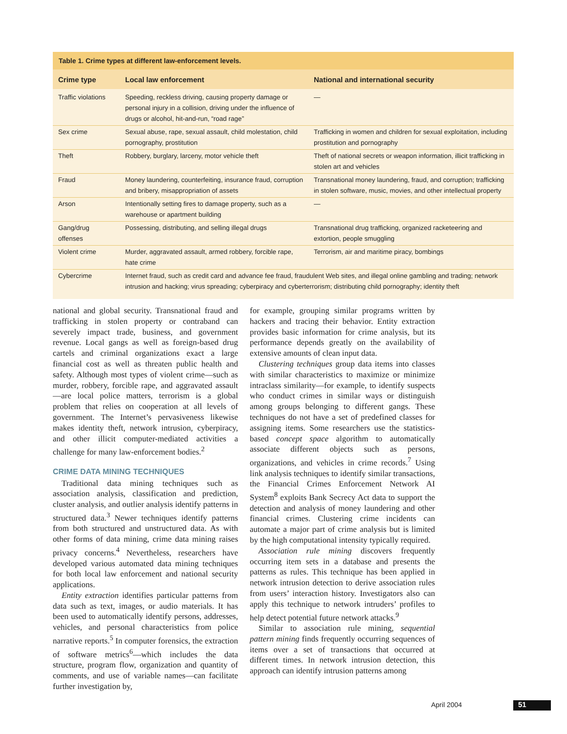Table 1. Crime types at different law-enforcement levels.
| Crime type | Local law enforcement | National and international security |
| --- | --- | --- |
| Traffic violations | Speeding, reckless driving, causing property damage or personal injury in a collision, driving under the influence of drugs or alcohol, hit-and-run, “road rage” | — |
| Sex crime | Sexual abuse, rape, sexual assault, child molestation, child pornography, prostitution | Trafficking in women and children for sexual exploitation, including prostitution and pornography |
| Theft | Robbery, burglary, larceny, motor vehicle theft | Theft of national secrets or weapon information, illicit trafficking in stolen art and vehicles |
| Fraud | Money laundering, counterfeiting, insurance fraud, corruption and bribery, misappropriation of assets | Transnational money laundering, fraud, and corruption; trafficking in stolen software, music, movies, and other intellectual property |
| Arson | Intentionally setting fires to damage property, such as a warehouse or apartment building | — |
| Gang/drug offenses | Possessing, distributing, and selling illegal drugs | Transnational drug trafficking, organized racketeering and extortion, people smuggling |
| Violent crime | Murder, aggravated assault, armed robbery, forcible rape, hate crime | Terrorism, air and maritime piracy, bombings |
| Cybercrime | Internet fraud, such as credit card and advance fee fraud, fraudulent Web sites, and illegal online gambling and trading; network intrusion and hacking; virus spreading; cyberpiracy and cyberterrorism; distributing child pornography; identity theft | |
national and global security. Transnational fraud and trafficking in stolen property or contraband can severely impact trade, business, and government revenue. Local gangs as well as foreign-based drug cartels and criminal organizations exact a large financial cost as well as threaten public health and safety. Although most types of violent crime—such as murder, robbery, forcible rape, and aggravated assault—are local police matters, terrorism is a global problem that relies on cooperation at all levels of government. The Internet’s pervasiveness likewise makes identity theft, network intrusion, cyberpiracy, and other illicit computer-mediated activities a challenge for many law-enforcement bodies.<sup>2</sup>
CRIME DATA MINING TECHNIQUES
Traditional data mining techniques such as association analysis, classification and prediction, cluster analysis, and outlier analysis identify patterns in structured data.<sup>3</sup> Newer techniques identify patterns from both structured and unstructured data. As with other forms of data mining, crime data mining raises privacy concerns.<sup>4</sup> Nevertheless, researchers have developed various automated data mining techniques for both local law enforcement and national security applications.
Entity extraction identifies particular patterns from data such as text, images, or audio materials. It has been used to automatically identify persons, addresses, vehicles, and personal characteristics from police narrative reports.<sup>5</sup> In computer forensics, the extraction of software metrics<sup>6</sup>—which includes the data structure, program flow, organization and quantity of comments, and use of variable names—can facilitate further investigation by,
for example, grouping similar programs written by hackers and tracing their behavior. Entity extraction provides basic information for crime analysis, but its performance depends greatly on the availability of extensive amounts of clean input data.
Clustering techniques group data items into classes with similar characteristics to maximize or minimize intraclass similarity—for example, to identify suspects who conduct crimes in similar ways or distinguish among groups belonging to different gangs. These techniques do not have a set of predefined classes for assigning items. Some researchers use the statistics-based concept space algorithm to automatically associate different objects such as persons, organizations, and vehicles in crime records.<sup>7</sup> Using link analysis techniques to identify similar transactions, the Financial Crimes Enforcement Network AI System<sup>8</sup> exploits Bank Secrecy Act data to support the detection and analysis of money laundering and other financial crimes. Clustering crime incidents can automate a major part of crime analysis but is limited by the high computational intensity typically required.
Association rule mining discovers frequently occurring item sets in a database and presents the patterns as rules. This technique has been applied in network intrusion detection to derive association rules from users’ interaction history. Investigators also can apply this technique to network intruders’ profiles to help detect potential future network attacks.<sup>9</sup>
Similar to association rule mining, sequential pattern mining finds frequently occurring sequences of items over a set of transactions that occurred at different times. In network intrusion detection, this approach can identify intrusion patterns among
April 2004 51